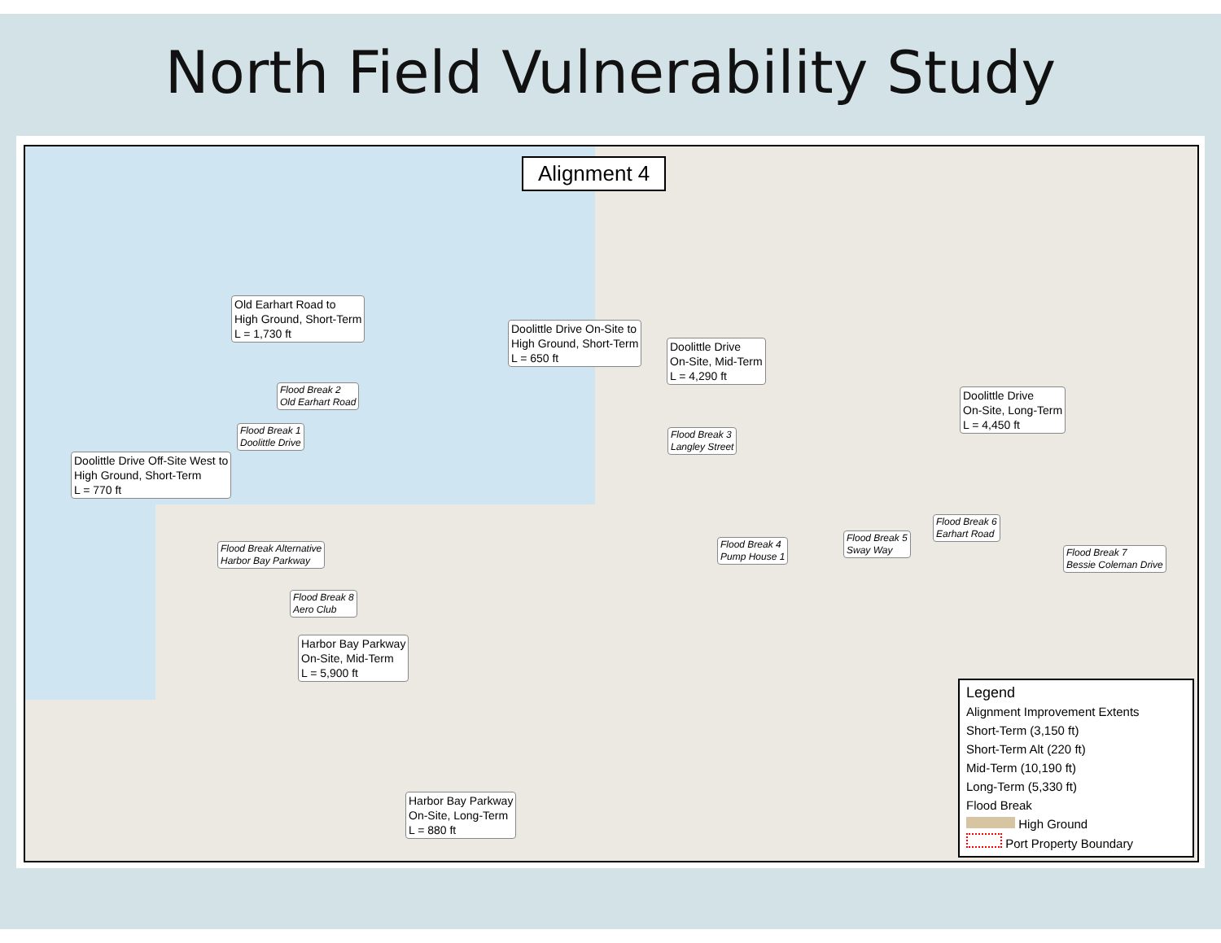North Field Vulnerability Study
Alignment 4
Old Earhart Road to
High Ground, Short-Term
L = 1,730 ft
Doolittle Drive On-Site to
High Ground, Short-Term
L = 650 ft
Doolittle Drive
On-Site, Mid-Term
L = 4,290 ft
Flood Break 2
Old Earhart Road
Flood Break 1
Doolittle Drive
Flood Break 3
Langley Street
Doolittle Drive
On-Site, Long-Term
L = 4,450 ft
Doolittle Drive Off-Site West to
High Ground, Short-Term
L = 770 ft
Flood Break Alternative
Harbor Bay Parkway
Flood Break 4
Pump House 1
Flood Break 5
Sway Way
Flood Break 6
Earhart Road
Flood Break 7
Bessie Coleman Drive
Flood Break 8
Aero Club
Harbor Bay Parkway
On-Site, Mid-Term
L = 5,900 ft
Harbor Bay Parkway
On-Site, Long-Term
L = 880 ft
Legend
Alignment Improvement Extents
Short-Term (3,150 ft)
Short-Term Alt (220 ft)
Mid-Term (10,190 ft)
Long-Term (5,330 ft)
Flood Break
High Ground
Port Property Boundary